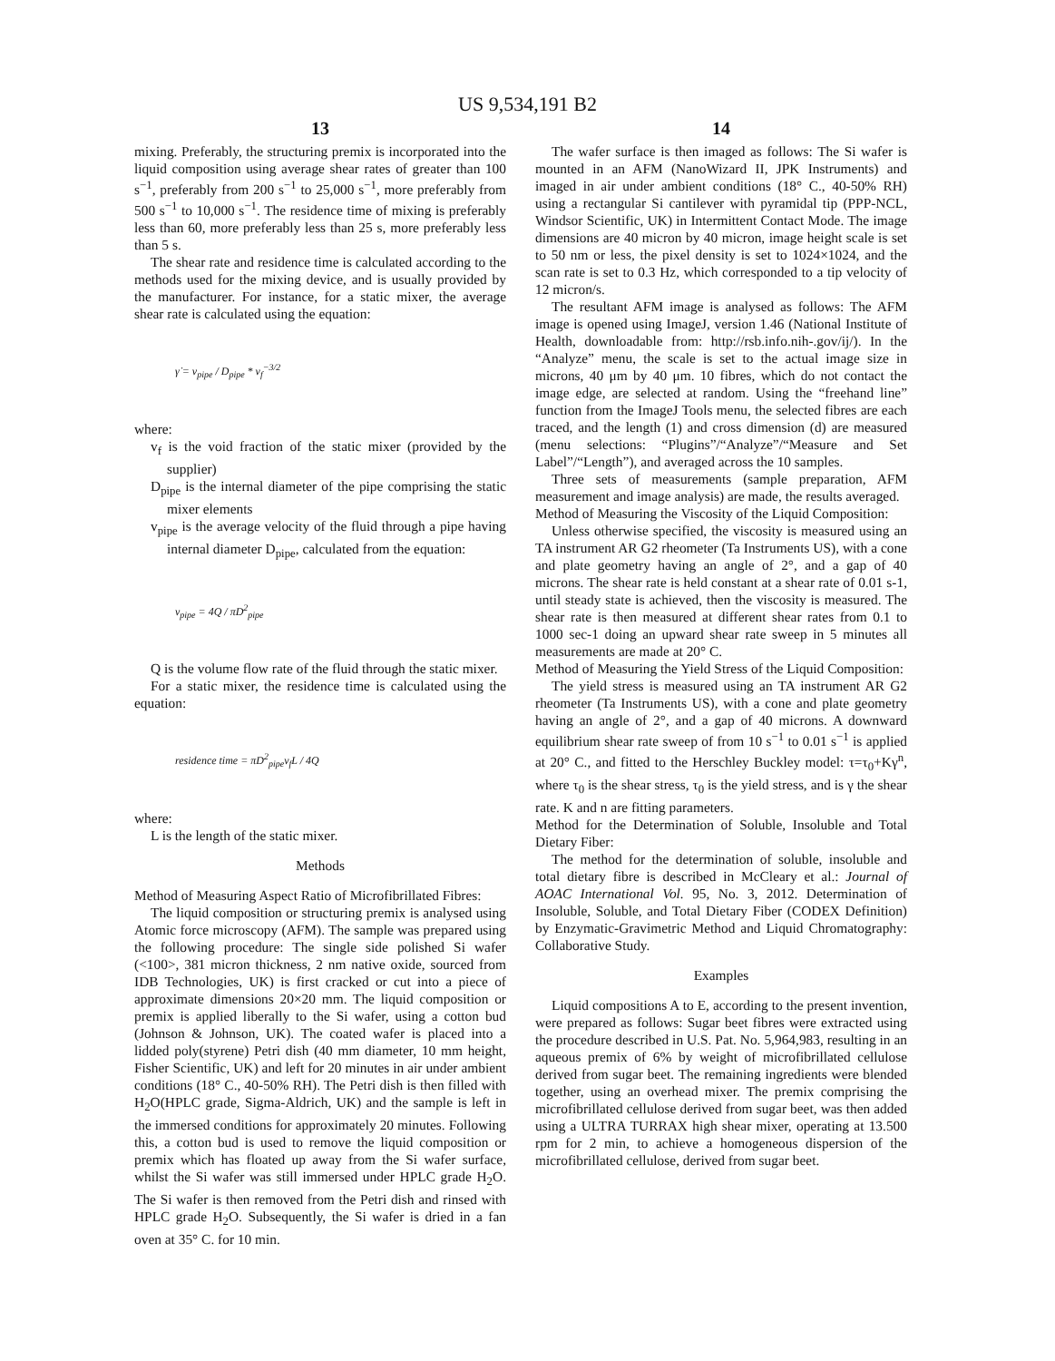US 9,534,191 B2
13
mixing. Preferably, the structuring premix is incorporated into the liquid composition using average shear rates of greater than 100 s<sup>−1</sup>, preferably from 200 s<sup>−1</sup> to 25,000 s<sup>−1</sup>, more preferably from 500 s<sup>−1</sup> to 10,000 s<sup>−1</sup>. The residence time of mixing is preferably less than 60, more preferably less than 25 s, more preferably less than 5 s.
The shear rate and residence time is calculated according to the methods used for the mixing device, and is usually provided by the manufacturer. For instance, for a static mixer, the average shear rate is calculated using the equation:
γ̇ = v<sub>pipe</sub> / D<sub>pipe</sub> * v<sub>f</sub><sup>−3/2</sup>
where:
v<sub>f</sub> is the void fraction of the static mixer (provided by the supplier)
D<sub>pipe</sub> is the internal diameter of the pipe comprising the static mixer elements
v<sub>pipe</sub> is the average velocity of the fluid through a pipe having internal diameter D<sub>pipe</sub>, calculated from the equation:
v<sub>pipe</sub> = 4Q / πD<sup>2</sup><sub>pipe</sub>
Q is the volume flow rate of the fluid through the static mixer.
For a static mixer, the residence time is calculated using the equation:
residence time = πD<sup>2</sup><sub>pipe</sub>v<sub>f</sub>L / 4Q
where:
L is the length of the static mixer.
Methods
Method of Measuring Aspect Ratio of Microfibrillated Fibres:
The liquid composition or structuring premix is analysed using Atomic force microscopy (AFM). The sample was prepared using the following procedure: The single side polished Si wafer (<100>, 381 micron thickness, 2 nm native oxide, sourced from IDB Technologies, UK) is first cracked or cut into a piece of approximate dimensions 20×20 mm. The liquid composition or premix is applied liberally to the Si wafer, using a cotton bud (Johnson & Johnson, UK). The coated wafer is placed into a lidded poly(styrene) Petri dish (40 mm diameter, 10 mm height, Fisher Scientific, UK) and left for 20 minutes in air under ambient conditions (18° C., 40-50% RH). The Petri dish is then filled with H<sub>2</sub>O(HPLC grade, Sigma-Aldrich, UK) and the sample is left in the immersed conditions for approximately 20 minutes. Following this, a cotton bud is used to remove the liquid composition or premix which has floated up away from the Si wafer surface, whilst the Si wafer was still immersed under HPLC grade H<sub>2</sub>O. The Si wafer is then removed from the Petri dish and rinsed with HPLC grade H<sub>2</sub>O. Subsequently, the Si wafer is dried in a fan oven at 35° C. for 10 min.
14
The wafer surface is then imaged as follows: The Si wafer is mounted in an AFM (NanoWizard II, JPK Instruments) and imaged in air under ambient conditions (18° C., 40-50% RH) using a rectangular Si cantilever with pyramidal tip (PPP-NCL, Windsor Scientific, UK) in Intermittent Contact Mode. The image dimensions are 40 micron by 40 micron, image height scale is set to 50 nm or less, the pixel density is set to 1024×1024, and the scan rate is set to 0.3 Hz, which corresponded to a tip velocity of 12 micron/s.
The resultant AFM image is analysed as follows: The AFM image is opened using ImageJ, version 1.46 (National Institute of Health, downloadable from: http://rsb.info.nih-.gov/ij/). In the “Analyze” menu, the scale is set to the actual image size in microns, 40 μm by 40 μm. 10 fibres, which do not contact the image edge, are selected at random. Using the “freehand line” function from the ImageJ Tools menu, the selected fibres are each traced, and the length (1) and cross dimension (d) are measured (menu selections: “Plugins”/“Analyze”/“Measure and Set Label”/“Length”), and averaged across the 10 samples.
Three sets of measurements (sample preparation, AFM measurement and image analysis) are made, the results averaged.
Method of Measuring the Viscosity of the Liquid Composition:
Unless otherwise specified, the viscosity is measured using an TA instrument AR G2 rheometer (Ta Instruments US), with a cone and plate geometry having an angle of 2°, and a gap of 40 microns. The shear rate is held constant at a shear rate of 0.01 s-1, until steady state is achieved, then the viscosity is measured. The shear rate is then measured at different shear rates from 0.1 to 1000 sec-1 doing an upward shear rate sweep in 5 minutes all measurements are made at 20° C.
Method of Measuring the Yield Stress of the Liquid Composition:
The yield stress is measured using an TA instrument AR G2 rheometer (Ta Instruments US), with a cone and plate geometry having an angle of 2°, and a gap of 40 microns. A downward equilibrium shear rate sweep of from 10 s<sup>−1</sup> to 0.01 s<sup>−1</sup> is applied at 20° C., and fitted to the Herschley Buckley model: τ=τ<sub>0</sub>+Kγ<sup>n</sup>, where τ<sub>0</sub> is the shear stress, τ<sub>0</sub> is the yield stress, and is γ the shear rate. K and n are fitting parameters.
Method for the Determination of Soluble, Insoluble and Total Dietary Fiber:
The method for the determination of soluble, insoluble and total dietary fibre is described in McCleary et al.: Journal of AOAC International Vol. 95, No. 3, 2012. Determination of Insoluble, Soluble, and Total Dietary Fiber (CODEX Definition) by Enzymatic-Gravimetric Method and Liquid Chromatography: Collaborative Study.
Examples
Liquid compositions A to E, according to the present invention, were prepared as follows: Sugar beet fibres were extracted using the procedure described in U.S. Pat. No. 5,964,983, resulting in an aqueous premix of 6% by weight of microfibrillated cellulose derived from sugar beet. The remaining ingredients were blended together, using an overhead mixer. The premix comprising the microfibrillated cellulose derived from sugar beet, was then added using a ULTRA TURRAX high shear mixer, operating at 13.500 rpm for 2 min, to achieve a homogeneous dispersion of the microfibrillated cellulose, derived from sugar beet.